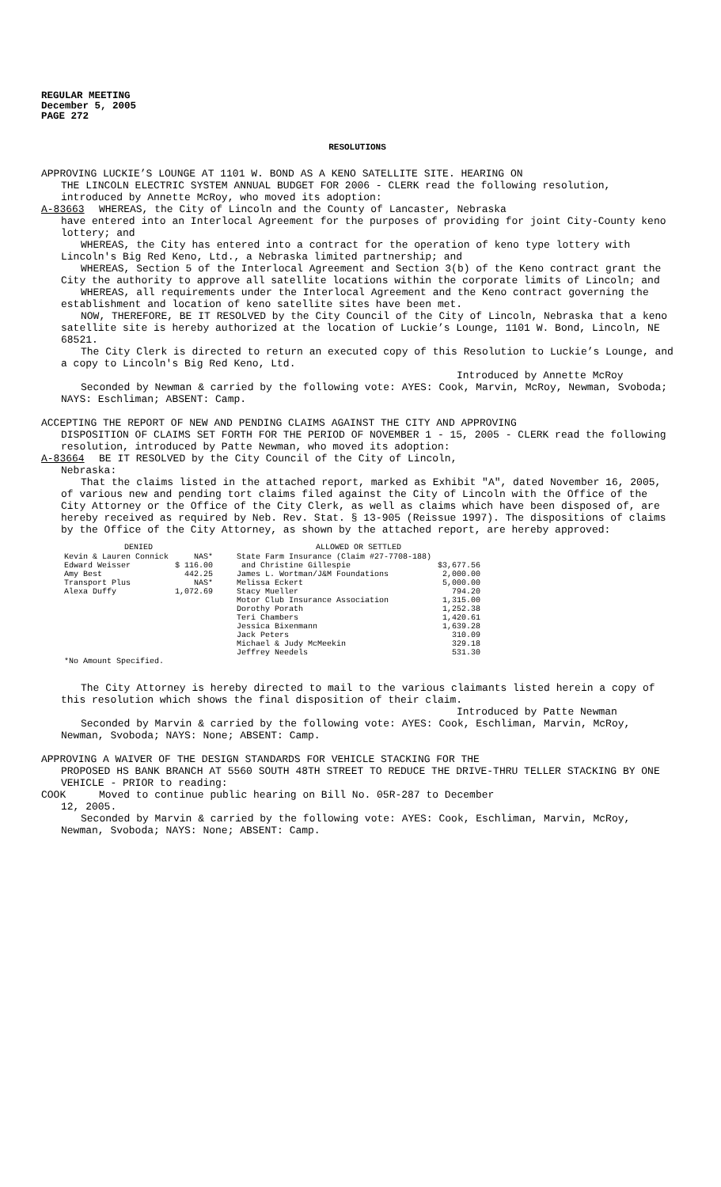REGULAR MEETING
December 5, 2005
PAGE 272
RESOLUTIONS
APPROVING LUCKIE’S LOUNGE AT 1101 W. BOND AS A KENO SATELLITE SITE. HEARING ON
THE LINCOLN ELECTRIC SYSTEM ANNUAL BUDGET FOR 2006 - CLERK read the following resolution, introduced by Annette McRoy, who moved its adoption:
A-83663 WHEREAS, the City of Lincoln and the County of Lancaster, Nebraska
have entered into an Interlocal Agreement for the purposes of providing for joint City-County keno lottery; and
WHEREAS, the City has entered into a contract for the operation of keno type lottery with Lincoln's Big Red Keno, Ltd., a Nebraska limited partnership; and
WHEREAS, Section 5 of the Interlocal Agreement and Section 3(b) of the Keno contract grant the City the authority to approve all satellite locations within the corporate limits of Lincoln; and
WHEREAS, all requirements under the Interlocal Agreement and the Keno contract governing the establishment and location of keno satellite sites have been met.
NOW, THEREFORE, BE IT RESOLVED by the City Council of the City of Lincoln, Nebraska that a keno satellite site is hereby authorized at the location of Luckie’s Lounge, 1101 W. Bond, Lincoln, NE 68521.
The City Clerk is directed to return an executed copy of this Resolution to Luckie’s Lounge, and a copy to Lincoln's Big Red Keno, Ltd.
Introduced by Annette McRoy
Seconded by Newman & carried by the following vote: AYES: Cook, Marvin, McRoy, Newman, Svoboda; NAYS: Eschliman; ABSENT: Camp.
ACCEPTING THE REPORT OF NEW AND PENDING CLAIMS AGAINST THE CITY AND APPROVING
DISPOSITION OF CLAIMS SET FORTH FOR THE PERIOD OF NOVEMBER 1 - 15, 2005 - CLERK read the following resolution, introduced by Patte Newman, who moved its adoption:
A-83664 BE IT RESOLVED by the City Council of the City of Lincoln,
Nebraska:
That the claims listed in the attached report, marked as Exhibit "A", dated November 16, 2005, of various new and pending tort claims filed against the City of Lincoln with the Office of the City Attorney or the Office of the City Clerk, as well as claims which have been disposed of, are hereby received as required by Neb. Rev. Stat. § 13-905 (Reissue 1997). The dispositions of claims by the Office of the City Attorney, as shown by the attached report, are hereby approved:
| DENIED | | | ALLOWED OR SETTLED | |
| --- | --- | --- | --- | --- |
| Kevin & Lauren Connick | NAS* | | State Farm Insurance (Claim #27-7708-188) | |
| Edward Weisser | $ 116.00 | | and Christine Gillespie | $3,677.56 |
| Amy Best | 442.25 | | James L. Wortman/J&M Foundations | 2,000.00 |
| Transport Plus | NAS* | | Melissa Eckert | 5,000.00 |
| Alexa Duffy | 1,072.69 | | Stacy Mueller | 794.20 |
| | | | Motor Club Insurance Association | 1,315.00 |
| | | | Dorothy Porath | 1,252.38 |
| | | | Teri Chambers | 1,420.61 |
| | | | Jessica Bixenmann | 1,639.28 |
| | | | Jack Peters | 310.09 |
| | | | Michael & Judy McMeekin | 329.18 |
| | | | Jeffrey Needels | 531.30 |
| *No Amount Specified. | | | | |
The City Attorney is hereby directed to mail to the various claimants listed herein a copy of this resolution which shows the final disposition of their claim.
Introduced by Patte Newman
Seconded by Marvin & carried by the following vote: AYES: Cook, Eschliman, Marvin, McRoy, Newman, Svoboda; NAYS: None; ABSENT: Camp.
APPROVING A WAIVER OF THE DESIGN STANDARDS FOR VEHICLE STACKING FOR THE
PROPOSED HS BANK BRANCH AT 5560 SOUTH 48TH STREET TO REDUCE THE DRIVE-THRU TELLER STACKING BY ONE VEHICLE - PRIOR to reading:
COOK Moved to continue public hearing on Bill No. 05R-287 to December
12, 2005.
Seconded by Marvin & carried by the following vote: AYES: Cook, Eschliman, Marvin, McRoy, Newman, Svoboda; NAYS: None; ABSENT: Camp.